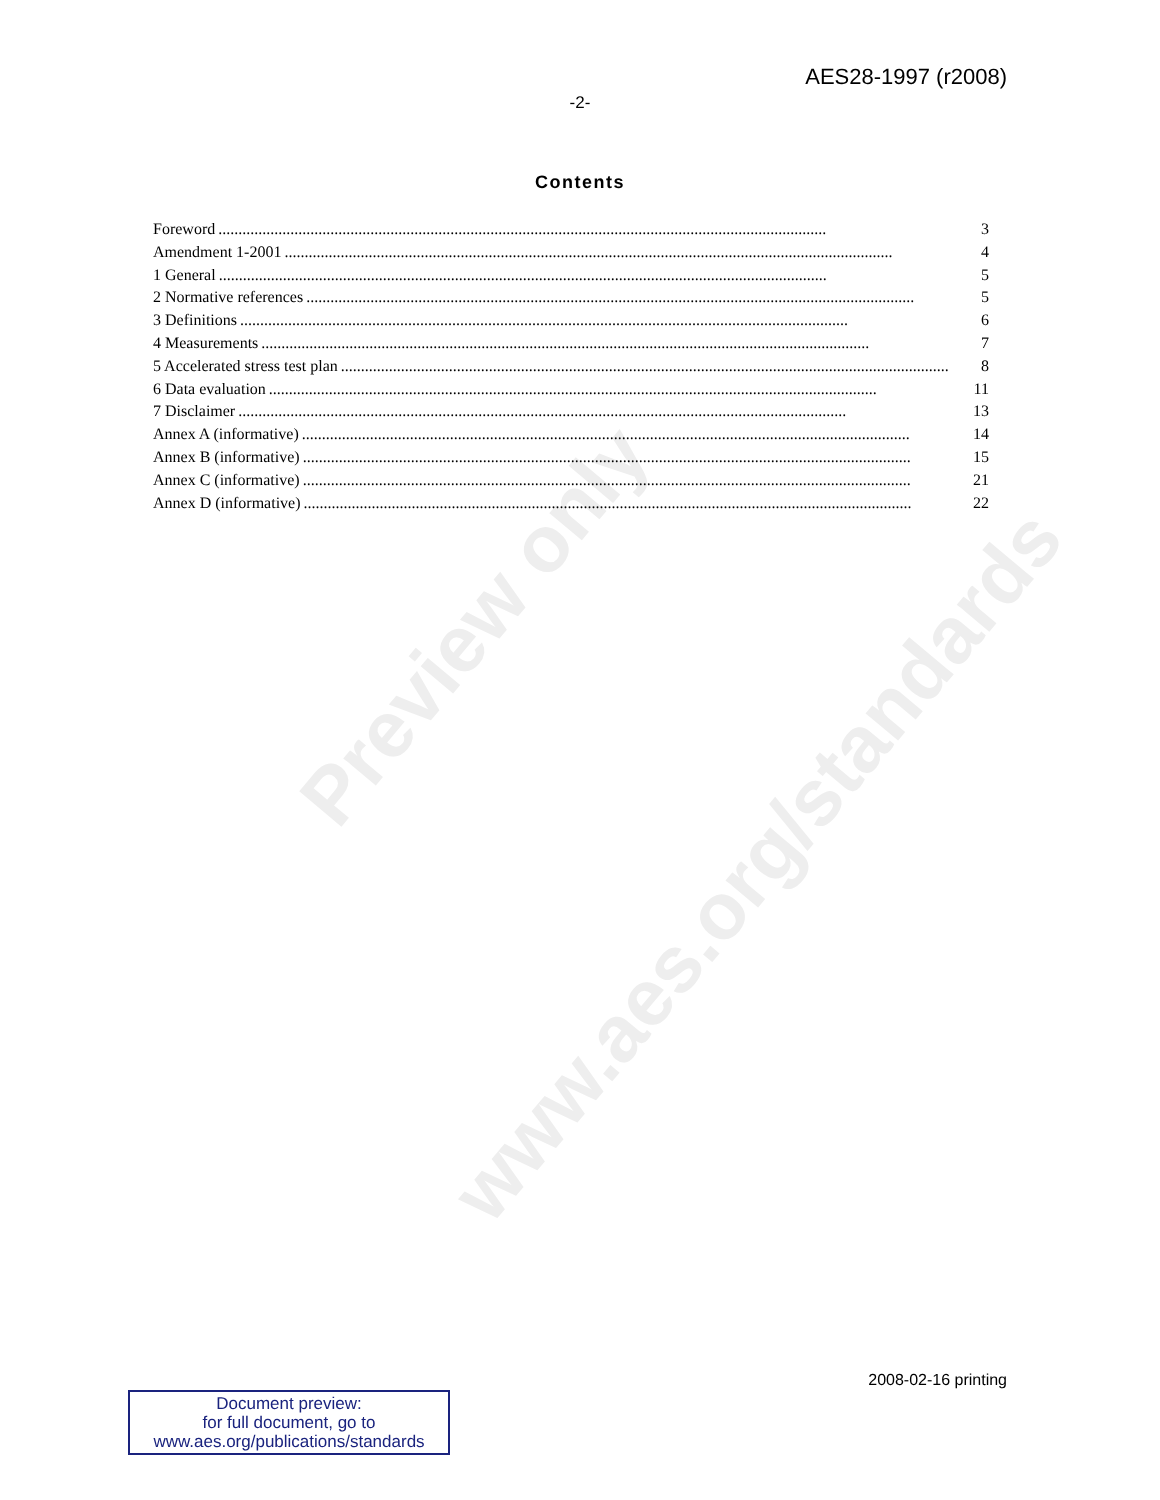Preview only
www.aes.org/standards
AES28-1997 (r2008)
-2-
Contents
Foreword........................................................................................................................................................ 3
Amendment 1-2001........................................................................................................................................................ 4
1 General........................................................................................................................................................ 5
2 Normative references........................................................................................................................................................ 5
3 Definitions........................................................................................................................................................ 6
4 Measurements........................................................................................................................................................ 7
5 Accelerated stress test plan........................................................................................................................................................ 8
6 Data evaluation........................................................................................................................................................ 11
7 Disclaimer........................................................................................................................................................ 13
Annex A (informative)........................................................................................................................................................ 14
Annex B (informative)........................................................................................................................................................ 15
Annex C (informative)........................................................................................................................................................ 21
Annex D (informative)........................................................................................................................................................ 22
2008-02-16 printing
Document preview:
for full document, go to
www.aes.org/publications/standards